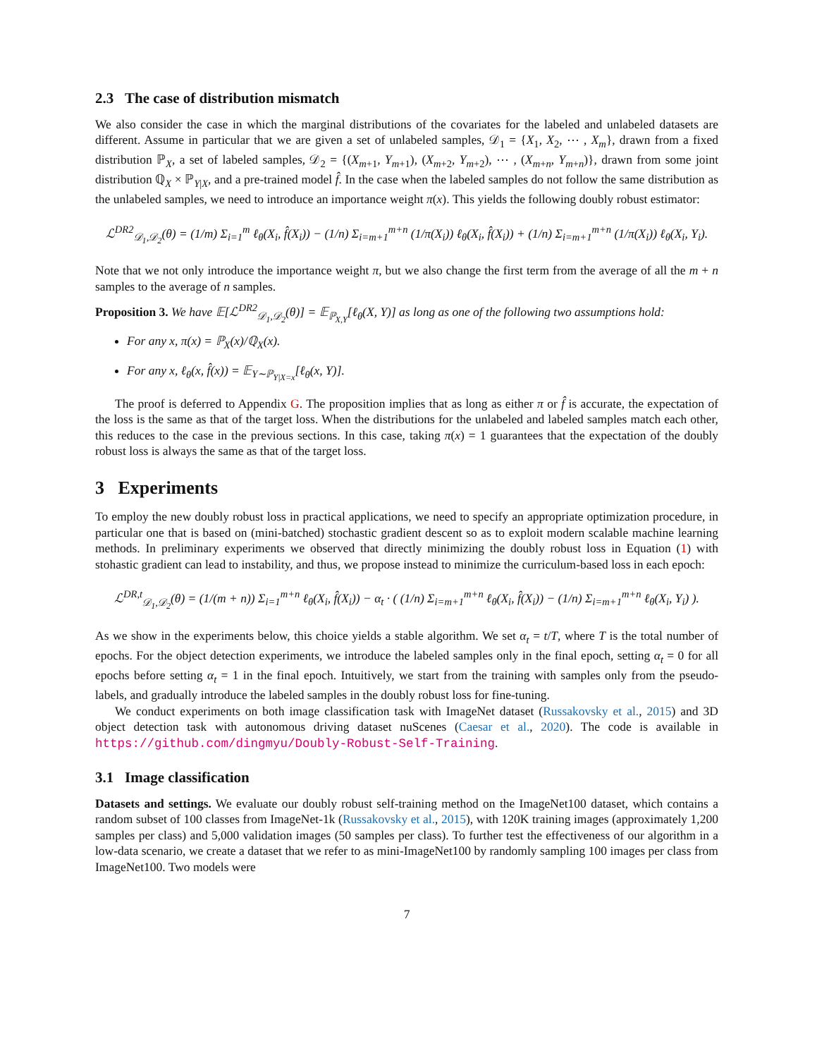2.3 The case of distribution mismatch
We also consider the case in which the marginal distributions of the covariates for the labeled and unlabeled datasets are different. Assume in particular that we are given a set of unlabeled samples, 𝒟<sub>1</sub> = {X<sub>1</sub>, X<sub>2</sub>, ⋯ , X<sub>m</sub>}, drawn from a fixed distribution ℙ<sub>X</sub>, a set of labeled samples, 𝒟<sub>2</sub> = {(X<sub>m+1</sub>, Y<sub>m+1</sub>), (X<sub>m+2</sub>, Y<sub>m+2</sub>), ⋯ , (X<sub>m+n</sub>, Y<sub>m+n</sub>)}, drawn from some joint distribution ℚ<sub>X</sub> × ℙ<sub>Y|X</sub>, and a pre-trained model f̂. In the case when the labeled samples do not follow the same distribution as the unlabeled samples, we need to introduce an importance weight π(x). This yields the following doubly robust estimator:
ℒ<sup>DR2</sup><sub>𝒟<sub>1</sub>,𝒟<sub>2</sub></sub>(θ) = (1/m) Σ<sub>i=1</sub><sup>m</sup> ℓ<sub>θ</sub>(X<sub>i</sub>, f̂(X<sub>i</sub>)) − (1/n) Σ<sub>i=m+1</sub><sup>m+n</sup> (1/π(X<sub>i</sub>)) ℓ<sub>θ</sub>(X<sub>i</sub>, f̂(X<sub>i</sub>)) + (1/n) Σ<sub>i=m+1</sub><sup>m+n</sup> (1/π(X<sub>i</sub>)) ℓ<sub>θ</sub>(X<sub>i</sub>, Y<sub>i</sub>).
Note that we not only introduce the importance weight π, but we also change the first term from the average of all the m + n samples to the average of n samples.
Proposition 3. We have 𝔼[ℒ<sup>DR2</sup><sub>𝒟<sub>1</sub>,𝒟<sub>2</sub></sub>(θ)] = 𝔼<sub>ℙ<sub>X,Y</sub></sub>[ℓ<sub>θ</sub>(X, Y)] as long as one of the following two assumptions hold:
For any x, π(x) = ℙ<sub>X</sub>(x)/ℚ<sub>X</sub>(x).
For any x, ℓ<sub>θ</sub>(x, f̂(x)) = 𝔼<sub>Y∼ℙ<sub>Y|X=x</sub></sub>[ℓ<sub>θ</sub>(x, Y)].
The proof is deferred to Appendix G. The proposition implies that as long as either π or f̂ is accurate, the expectation of the loss is the same as that of the target loss. When the distributions for the unlabeled and labeled samples match each other, this reduces to the case in the previous sections. In this case, taking π(x) = 1 guarantees that the expectation of the doubly robust loss is always the same as that of the target loss.
3 Experiments
To employ the new doubly robust loss in practical applications, we need to specify an appropriate optimization procedure, in particular one that is based on (mini-batched) stochastic gradient descent so as to exploit modern scalable machine learning methods. In preliminary experiments we observed that directly minimizing the doubly robust loss in Equation (1) with stohastic gradient can lead to instability, and thus, we propose instead to minimize the curriculum-based loss in each epoch:
ℒ<sup>DR,t</sup><sub>𝒟<sub>1</sub>,𝒟<sub>2</sub></sub>(θ) = (1/(m + n)) Σ<sub>i=1</sub><sup>m+n</sup> ℓ<sub>θ</sub>(X<sub>i</sub>, f̂(X<sub>i</sub>)) − α<sub>t</sub> · ( (1/n) Σ<sub>i=m+1</sub><sup>m+n</sup> ℓ<sub>θ</sub>(X<sub>i</sub>, f̂(X<sub>i</sub>)) − (1/n) Σ<sub>i=m+1</sub><sup>m+n</sup> ℓ<sub>θ</sub>(X<sub>i</sub>, Y<sub>i</sub>) ).
As we show in the experiments below, this choice yields a stable algorithm. We set α<sub>t</sub> = t/T, where T is the total number of epochs. For the object detection experiments, we introduce the labeled samples only in the final epoch, setting α<sub>t</sub> = 0 for all epochs before setting α<sub>t</sub> = 1 in the final epoch. Intuitively, we start from the training with samples only from the pseudo-labels, and gradually introduce the labeled samples in the doubly robust loss for fine-tuning.
We conduct experiments on both image classification task with ImageNet dataset (Russakovsky et al., 2015) and 3D object detection task with autonomous driving dataset nuScenes (Caesar et al., 2020). The code is available in https://github.com/dingmyu/Doubly-Robust-Self-Training.
3.1 Image classification
Datasets and settings. We evaluate our doubly robust self-training method on the ImageNet100 dataset, which contains a random subset of 100 classes from ImageNet-1k (Russakovsky et al., 2015), with 120K training images (approximately 1,200 samples per class) and 5,000 validation images (50 samples per class). To further test the effectiveness of our algorithm in a low-data scenario, we create a dataset that we refer to as mini-ImageNet100 by randomly sampling 100 images per class from ImageNet100. Two models were
7